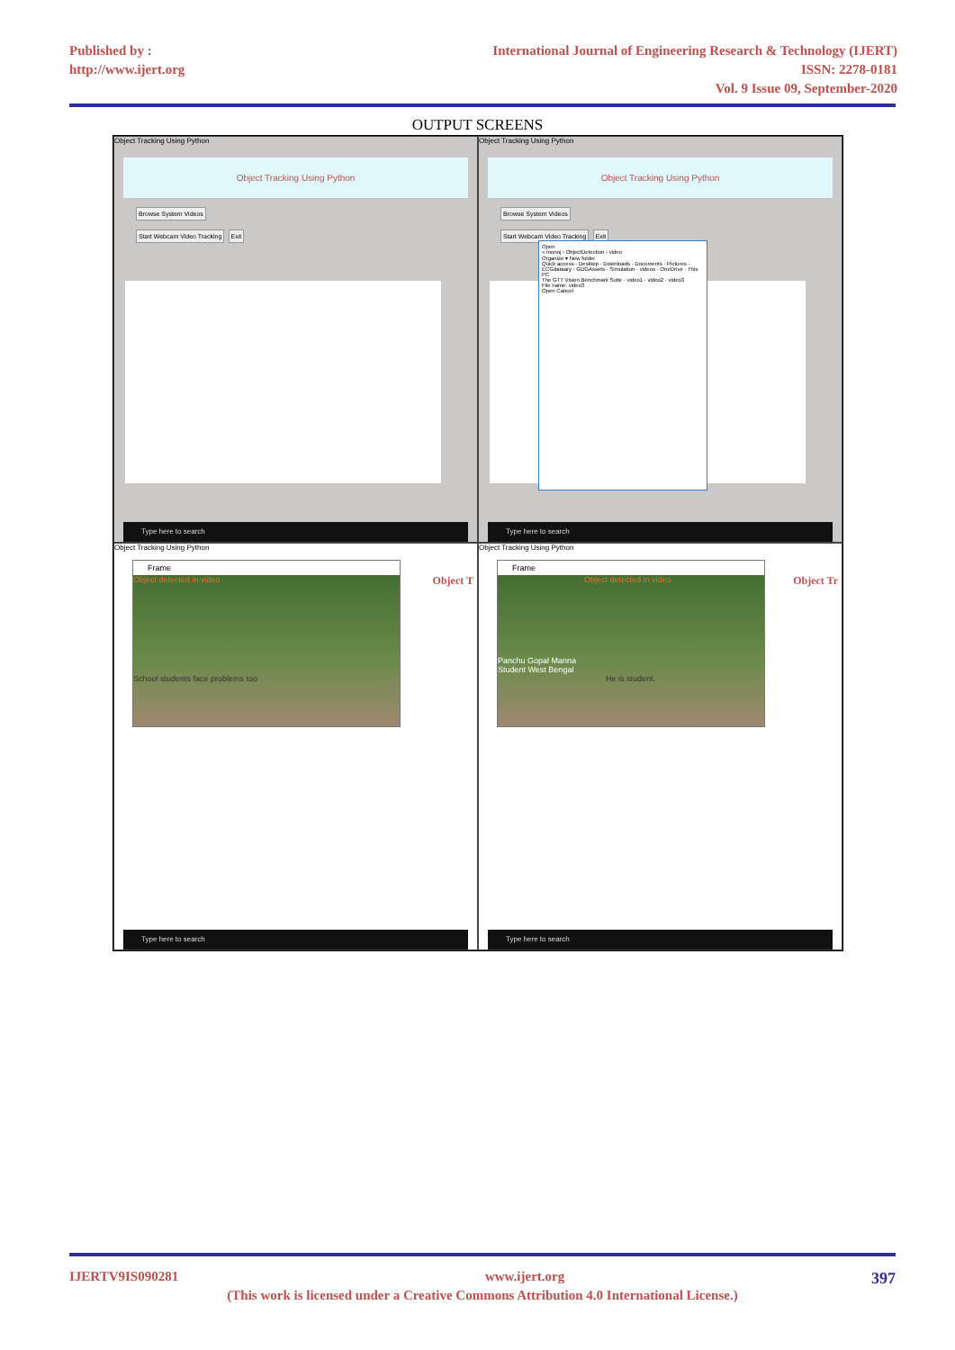Published by :
http://www.ijert.org
International Journal of Engineering Research & Technology (IJERT)
ISSN: 2278-0181
Vol. 9 Issue 09, September-2020
OUTPUT SCREENS
Object Tracking Using Python
Object Tracking Using Python
Browse System Videos
Start Webcam Video Tracking Exit
Type here to search
Object Tracking Using Python
Object Tracking Using Python
Browse System Videos
Start Webcam Video Tracking Exit
Open
« monoj › ObjectDetection › video
Organize ▾ New folder
Quick access · Desktop · Downloads · Documents · Pictures · ECGdataary · GDGAssets · Simulation · videos · OneDrive · This PC
The GTT Vision Benchmark Suite · video1 · video2 · video3
File name: video3
Open Cancel
Type here to search
Object Tracking Using Python
Object T
Frame
Object detected in video
School students face problems too
Type here to search
Object Tracking Using Python
Object Tr
Frame
Object detected in video
Panchu Gopal Manna
Student West Bengal
He is student.
Type here to search
IJERTV9IS090281 www.ijert.org 397
(This work is licensed under a Creative Commons Attribution 4.0 International License.)